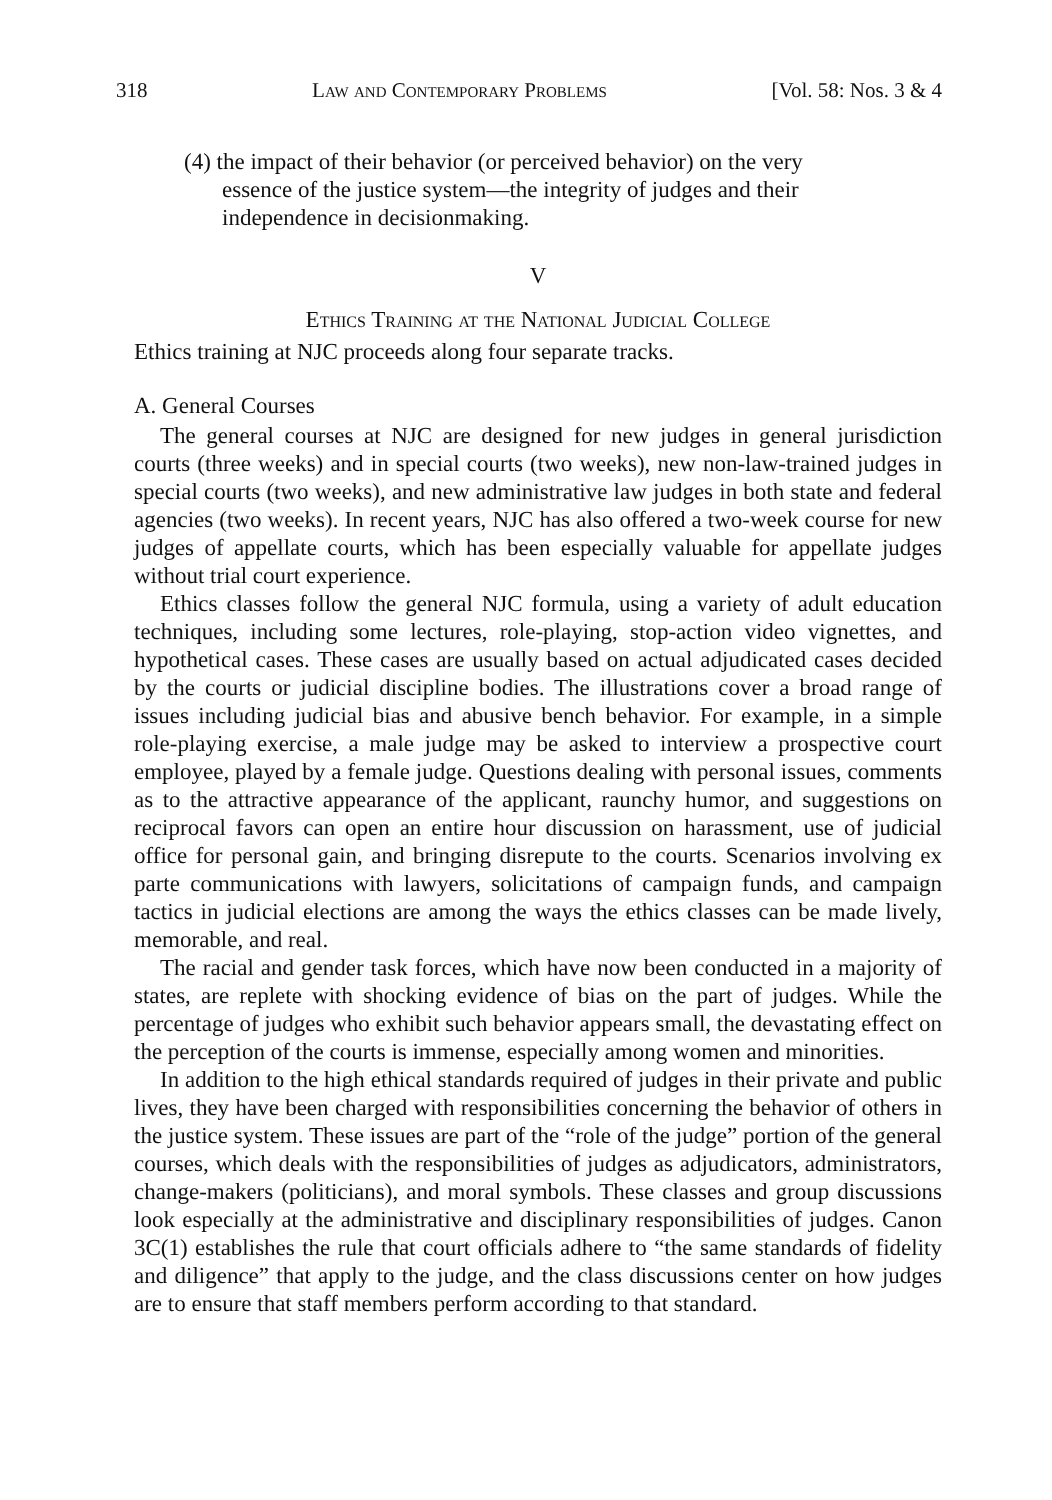318 Law and Contemporary Problems [Vol. 58: Nos. 3 & 4
(4) the impact of their behavior (or perceived behavior) on the very essence of the justice system—the integrity of judges and their independence in decisionmaking.
V
Ethics Training at the National Judicial College
Ethics training at NJC proceeds along four separate tracks.
A. General Courses
The general courses at NJC are designed for new judges in general jurisdiction courts (three weeks) and in special courts (two weeks), new non-law-trained judges in special courts (two weeks), and new administrative law judges in both state and federal agencies (two weeks). In recent years, NJC has also offered a two-week course for new judges of appellate courts, which has been especially valuable for appellate judges without trial court experience.
Ethics classes follow the general NJC formula, using a variety of adult education techniques, including some lectures, role-playing, stop-action video vignettes, and hypothetical cases. These cases are usually based on actual adjudicated cases decided by the courts or judicial discipline bodies. The illustrations cover a broad range of issues including judicial bias and abusive bench behavior. For example, in a simple role-playing exercise, a male judge may be asked to interview a prospective court employee, played by a female judge. Questions dealing with personal issues, comments as to the attractive appearance of the applicant, raunchy humor, and suggestions on reciprocal favors can open an entire hour discussion on harassment, use of judicial office for personal gain, and bringing disrepute to the courts. Scenarios involving ex parte communications with lawyers, solicitations of campaign funds, and campaign tactics in judicial elections are among the ways the ethics classes can be made lively, memorable, and real.
The racial and gender task forces, which have now been conducted in a majority of states, are replete with shocking evidence of bias on the part of judges. While the percentage of judges who exhibit such behavior appears small, the devastating effect on the perception of the courts is immense, especially among women and minorities.
In addition to the high ethical standards required of judges in their private and public lives, they have been charged with responsibilities concerning the behavior of others in the justice system. These issues are part of the “role of the judge” portion of the general courses, which deals with the responsibilities of judges as adjudicators, administrators, change-makers (politicians), and moral symbols. These classes and group discussions look especially at the administrative and disciplinary responsibilities of judges. Canon 3C(1) establishes the rule that court officials adhere to “the same standards of fidelity and diligence” that apply to the judge, and the class discussions center on how judges are to ensure that staff members perform according to that standard.